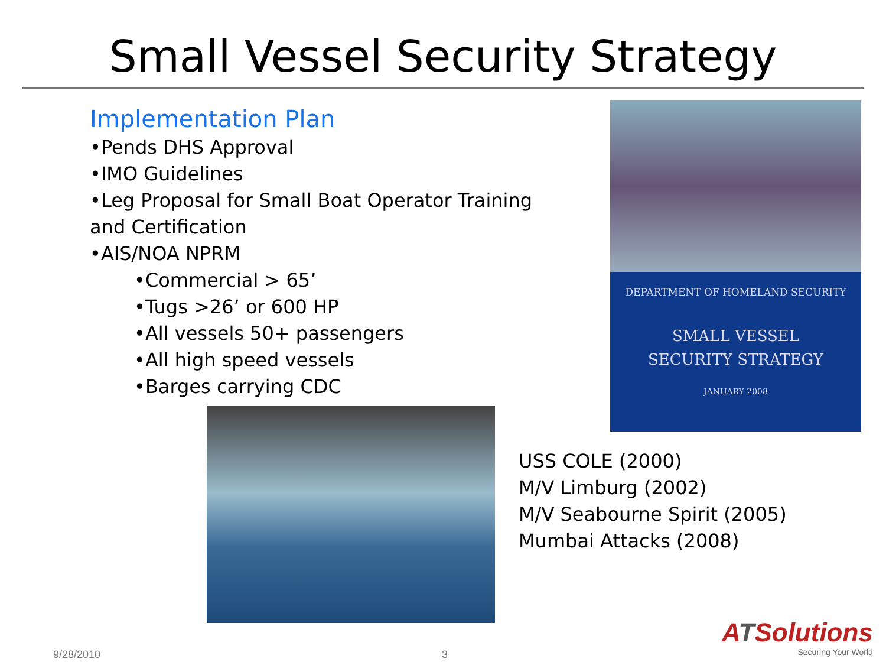Small Vessel Security Strategy
Implementation Plan
•Pends DHS Approval
•IMO Guidelines
•Leg Proposal for Small Boat Operator Training and Certification
•AIS/NOA NPRM
•Commercial > 65’
•Tugs >26’ or 600 HP
•All vessels 50+ passengers
•All high speed vessels
•Barges carrying CDC
DEPARTMENT OF HOMELAND SECURITY
SMALL VESSEL
SECURITY STRATEGY
JANUARY 2008
USS COLE (2000)
M/V Limburg (2002)
M/V Seabourne Spirit (2005)
Mumbai Attacks (2008)
ATSolutions
Securing Your World
9/28/2010 3